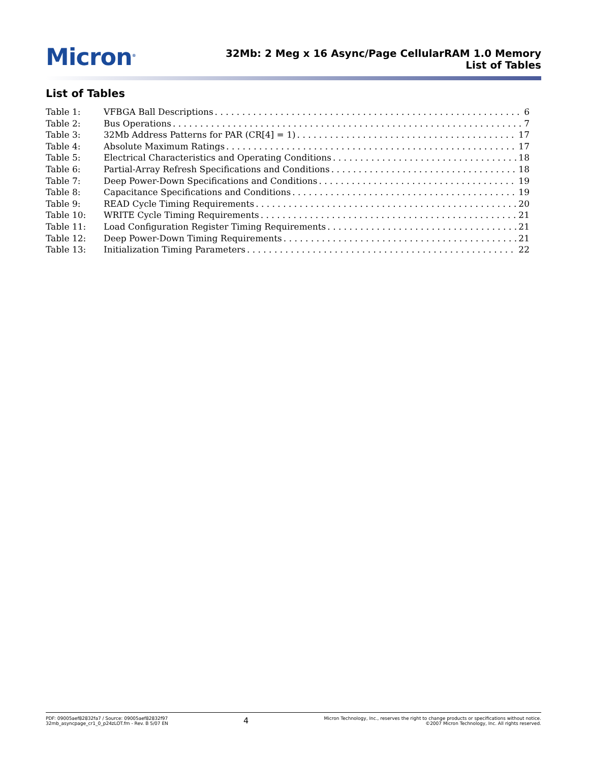Micron<sup>®</sup>
32Mb: 2 Meg x 16 Async/Page CellularRAM 1.0 Memory
List of Tables
List of Tables
Table 1: VFBGA Ball Descriptions 6
Table 2: Bus Operations 7
Table 3: 32Mb Address Patterns for PAR (CR[4] = 1) 17
Table 4: Absolute Maximum Ratings 17
Table 5: Electrical Characteristics and Operating Conditions 18
Table 6: Partial-Array Refresh Specifications and Conditions 18
Table 7: Deep Power-Down Specifications and Conditions 19
Table 8: Capacitance Specifications and Conditions 19
Table 9: READ Cycle Timing Requirements 20
Table 10: WRITE Cycle Timing Requirements 21
Table 11: Load Configuration Register Timing Requirements 21
Table 12: Deep Power-Down Timing Requirements 21
Table 13: Initialization Timing Parameters 22
PDF: 09005aef82832fa7 / Source: 09005aef82832f97
32mb_asyncpage_cr1_0_p24zLOT.fm - Rev. B 5/07 EN
4
Micron Technology, Inc., reserves the right to change products or specifications without notice.
©2007 Micron Technology, Inc. All rights reserved.